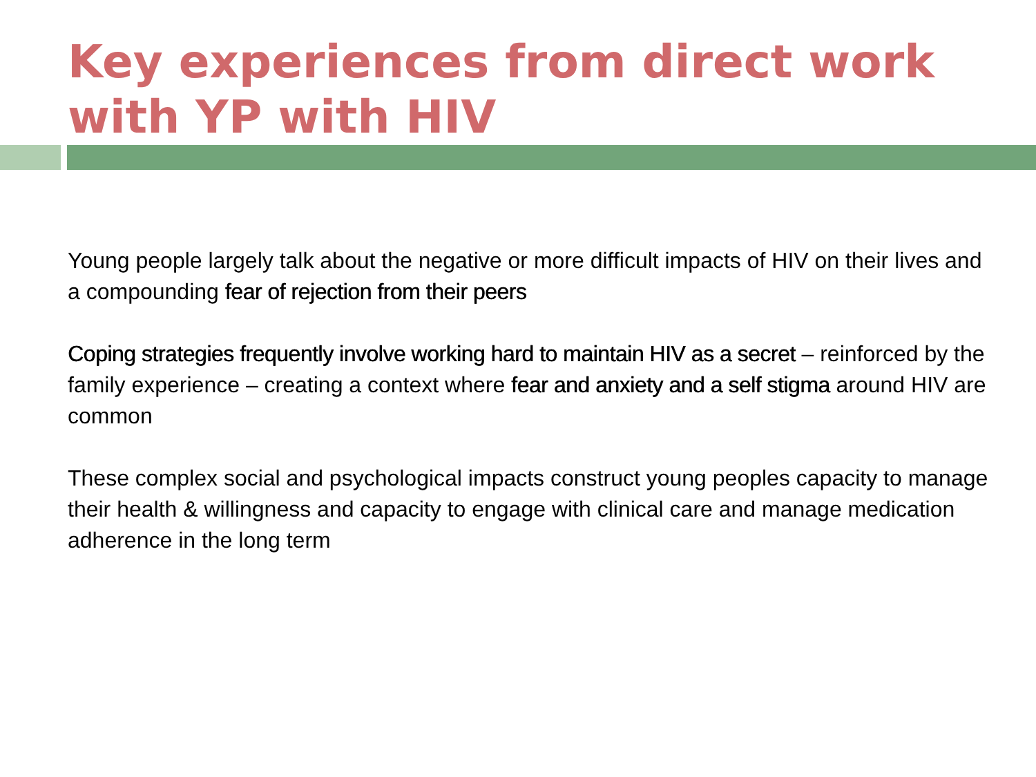Key experiences from direct work with YP with HIV
Young people largely talk about the negative or more difficult impacts of HIV on their lives and a compounding fear of rejection from their peers
Coping strategies frequently involve working hard to maintain HIV as a secret – reinforced by the family experience – creating a context where fear and anxiety and a self stigma around HIV are common
These complex social and psychological impacts construct young peoples capacity to manage their health & willingness and capacity to engage with clinical care and manage medication adherence in the long term